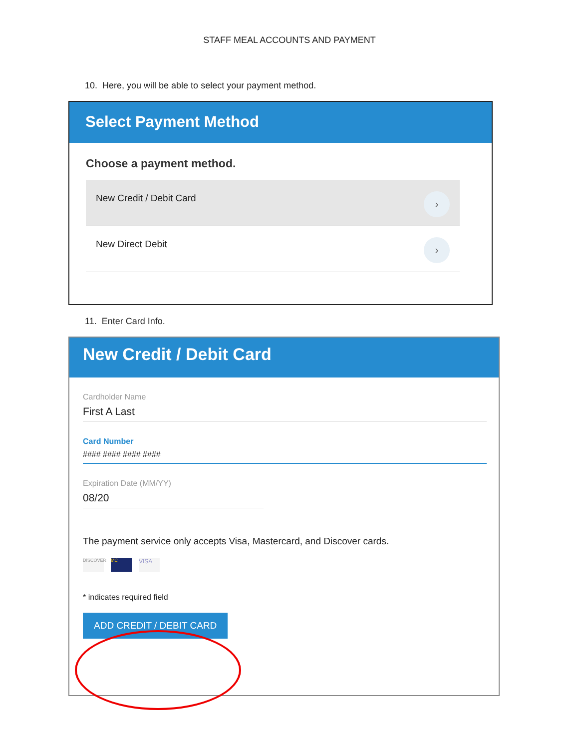STAFF MEAL ACCOUNTS AND PAYMENT
10. Here, you will be able to select your payment method.
Select Payment Method
Choose a payment method.
New Credit / Debit Card ›
New Direct Debit ›
11. Enter Card Info.
New Credit / Debit Card
Cardholder Name
First A Last
Card Number
#### #### #### ####
Expiration Date (MM/YY)
08/20
The payment service only accepts Visa, Mastercard, and Discover cards.
DISCOVER MC VISA
* indicates required field
ADD CREDIT / DEBIT CARD